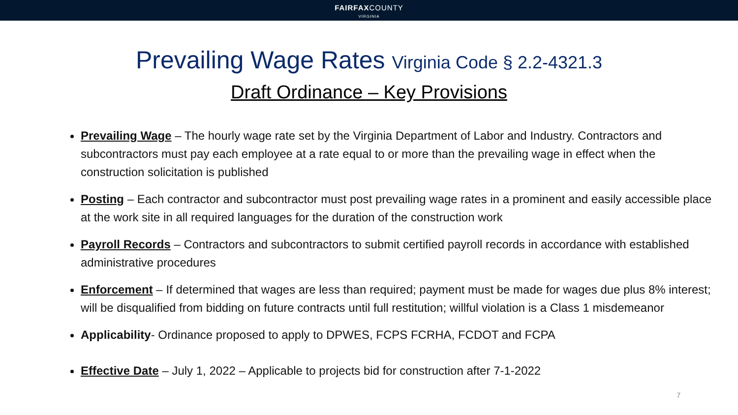FAIRFAXCOUNTY
VIRGINIA
Prevailing Wage Rates Virginia Code § 2.2-4321.3
Draft Ordinance – Key Provisions
Prevailing Wage – The hourly wage rate set by the Virginia Department of Labor and Industry. Contractors and subcontractors must pay each employee at a rate equal to or more than the prevailing wage in effect when the construction solicitation is published
Posting – Each contractor and subcontractor must post prevailing wage rates in a prominent and easily accessible place at the work site in all required languages for the duration of the construction work
Payroll Records – Contractors and subcontractors to submit certified payroll records in accordance with established administrative procedures
Enforcement – If determined that wages are less than required; payment must be made for wages due plus 8% interest; will be disqualified from bidding on future contracts until full restitution; willful violation is a Class 1 misdemeanor
Applicability- Ordinance proposed to apply to DPWES, FCPS FCRHA, FCDOT and FCPA
Effective Date – July 1, 2022 – Applicable to projects bid for construction after 7-1-2022
7